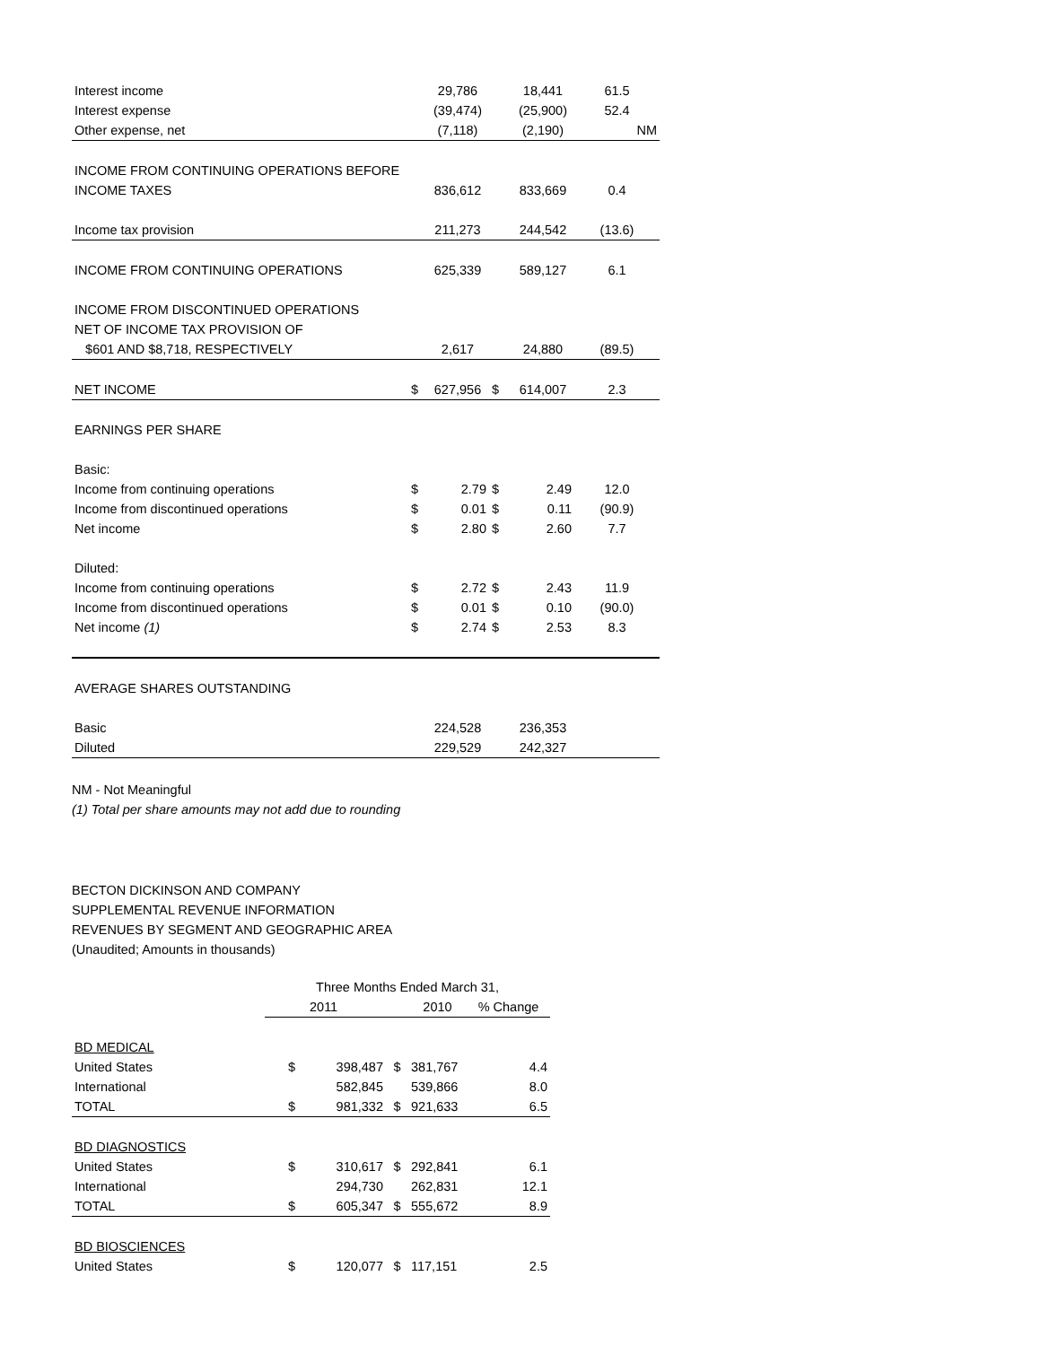| Interest income | | 29,786 | | 18,441 | 61.5 |
| Interest expense | | (39,474) | | (25,900) | 52.4 |
| Other expense, net | | (7,118) | | (2,190) | NM |
| INCOME FROM CONTINUING OPERATIONS BEFORE | | | | | |
| INCOME TAXES | | 836,612 | | 833,669 | 0.4 |
| Income tax provision | | 211,273 | | 244,542 | (13.6) |
| INCOME FROM CONTINUING OPERATIONS | | 625,339 | | 589,127 | 6.1 |
| INCOME FROM DISCONTINUED OPERATIONS | | | | | |
| NET OF INCOME TAX PROVISION OF | | | | | |
| $601 AND $8,718, RESPECTIVELY | | 2,617 | | 24,880 | (89.5) |
| NET INCOME | $ | 627,956 | $ | 614,007 | 2.3 |
| EARNINGS PER SHARE | | | | | |
| Basic: | | | | | |
| Income from continuing operations | $ | 2.79 | $ | 2.49 | 12.0 |
| Income from discontinued operations | $ | 0.01 | $ | 0.11 | (90.9) |
| Net income | $ | 2.80 | $ | 2.60 | 7.7 |
| Diluted: | | | | | |
| Income from continuing operations | $ | 2.72 | $ | 2.43 | 11.9 |
| Income from discontinued operations | $ | 0.01 | $ | 0.10 | (90.0) |
| Net income (1) | $ | 2.74 | $ | 2.53 | 8.3 |
| AVERAGE SHARES OUTSTANDING | | | | | |
| Basic | | 224,528 | | 236,353 | |
| Diluted | | 229,529 | | 242,327 | |
NM - Not Meaningful
(1) Total per share amounts may not add due to rounding
BECTON DICKINSON AND COMPANY
SUPPLEMENTAL REVENUE INFORMATION
REVENUES BY SEGMENT AND GEOGRAPHIC AREA
(Unaudited; Amounts in thousands)
| | Three Months Ended March 31, | | | | |
| | 2011 | | | 2010 | % Change |
| BD MEDICAL | | | | | |
| United States | $ | 398,487 | $ | 381,767 | 4.4 |
| International | | 582,845 | | 539,866 | 8.0 |
| TOTAL | $ | 981,332 | $ | 921,633 | 6.5 |
| BD DIAGNOSTICS | | | | | |
| United States | $ | 310,617 | $ | 292,841 | 6.1 |
| International | | 294,730 | | 262,831 | 12.1 |
| TOTAL | $ | 605,347 | $ | 555,672 | 8.9 |
| BD BIOSCIENCES | | | | | |
| United States | $ | 120,077 | $ | 117,151 | 2.5 |